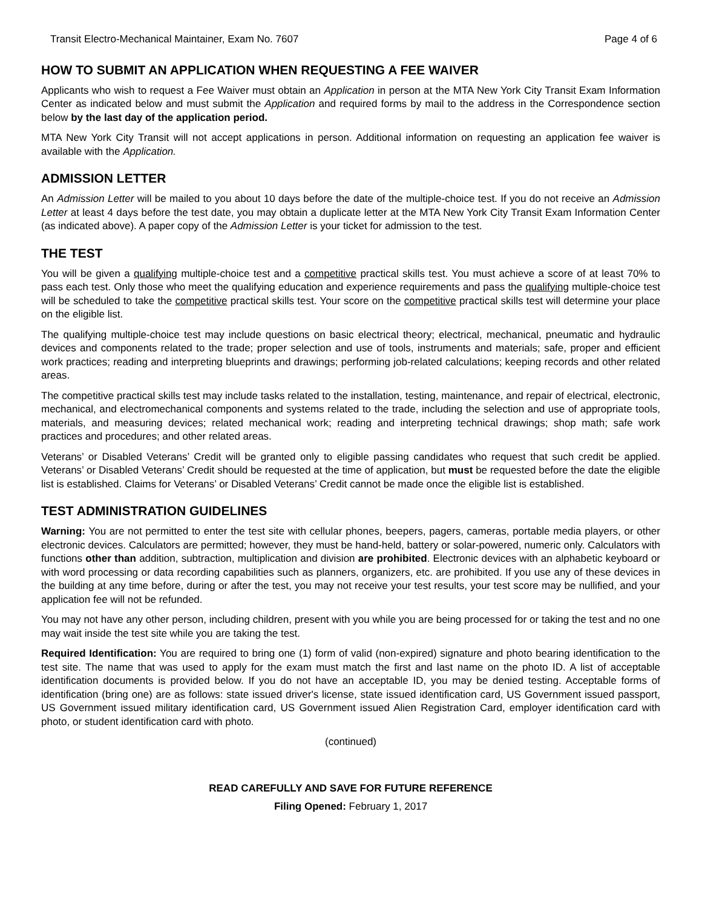Transit Electro-Mechanical Maintainer, Exam No. 7607 Page 4 of 6
HOW TO SUBMIT AN APPLICATION WHEN REQUESTING A FEE WAIVER
Applicants who wish to request a Fee Waiver must obtain an Application in person at the MTA New York City Transit Exam Information Center as indicated below and must submit the Application and required forms by mail to the address in the Correspondence section below by the last day of the application period.
MTA New York City Transit will not accept applications in person. Additional information on requesting an application fee waiver is available with the Application.
ADMISSION LETTER
An Admission Letter will be mailed to you about 10 days before the date of the multiple-choice test. If you do not receive an Admission Letter at least 4 days before the test date, you may obtain a duplicate letter at the MTA New York City Transit Exam Information Center (as indicated above). A paper copy of the Admission Letter is your ticket for admission to the test.
THE TEST
You will be given a qualifying multiple-choice test and a competitive practical skills test. You must achieve a score of at least 70% to pass each test. Only those who meet the qualifying education and experience requirements and pass the qualifying multiple-choice test will be scheduled to take the competitive practical skills test. Your score on the competitive practical skills test will determine your place on the eligible list.
The qualifying multiple-choice test may include questions on basic electrical theory; electrical, mechanical, pneumatic and hydraulic devices and components related to the trade; proper selection and use of tools, instruments and materials; safe, proper and efficient work practices; reading and interpreting blueprints and drawings; performing job-related calculations; keeping records and other related areas.
The competitive practical skills test may include tasks related to the installation, testing, maintenance, and repair of electrical, electronic, mechanical, and electromechanical components and systems related to the trade, including the selection and use of appropriate tools, materials, and measuring devices; related mechanical work; reading and interpreting technical drawings; shop math; safe work practices and procedures; and other related areas.
Veterans’ or Disabled Veterans’ Credit will be granted only to eligible passing candidates who request that such credit be applied. Veterans’ or Disabled Veterans’ Credit should be requested at the time of application, but must be requested before the date the eligible list is established. Claims for Veterans’ or Disabled Veterans’ Credit cannot be made once the eligible list is established.
TEST ADMINISTRATION GUIDELINES
Warning: You are not permitted to enter the test site with cellular phones, beepers, pagers, cameras, portable media players, or other electronic devices. Calculators are permitted; however, they must be hand-held, battery or solar-powered, numeric only. Calculators with functions other than addition, subtraction, multiplication and division are prohibited. Electronic devices with an alphabetic keyboard or with word processing or data recording capabilities such as planners, organizers, etc. are prohibited. If you use any of these devices in the building at any time before, during or after the test, you may not receive your test results, your test score may be nullified, and your application fee will not be refunded.
You may not have any other person, including children, present with you while you are being processed for or taking the test and no one may wait inside the test site while you are taking the test.
Required Identification: You are required to bring one (1) form of valid (non-expired) signature and photo bearing identification to the test site. The name that was used to apply for the exam must match the first and last name on the photo ID. A list of acceptable identification documents is provided below. If you do not have an acceptable ID, you may be denied testing. Acceptable forms of identification (bring one) are as follows: state issued driver's license, state issued identification card, US Government issued passport, US Government issued military identification card, US Government issued Alien Registration Card, employer identification card with photo, or student identification card with photo.
(continued)
READ CAREFULLY AND SAVE FOR FUTURE REFERENCE
Filing Opened: February 1, 2017